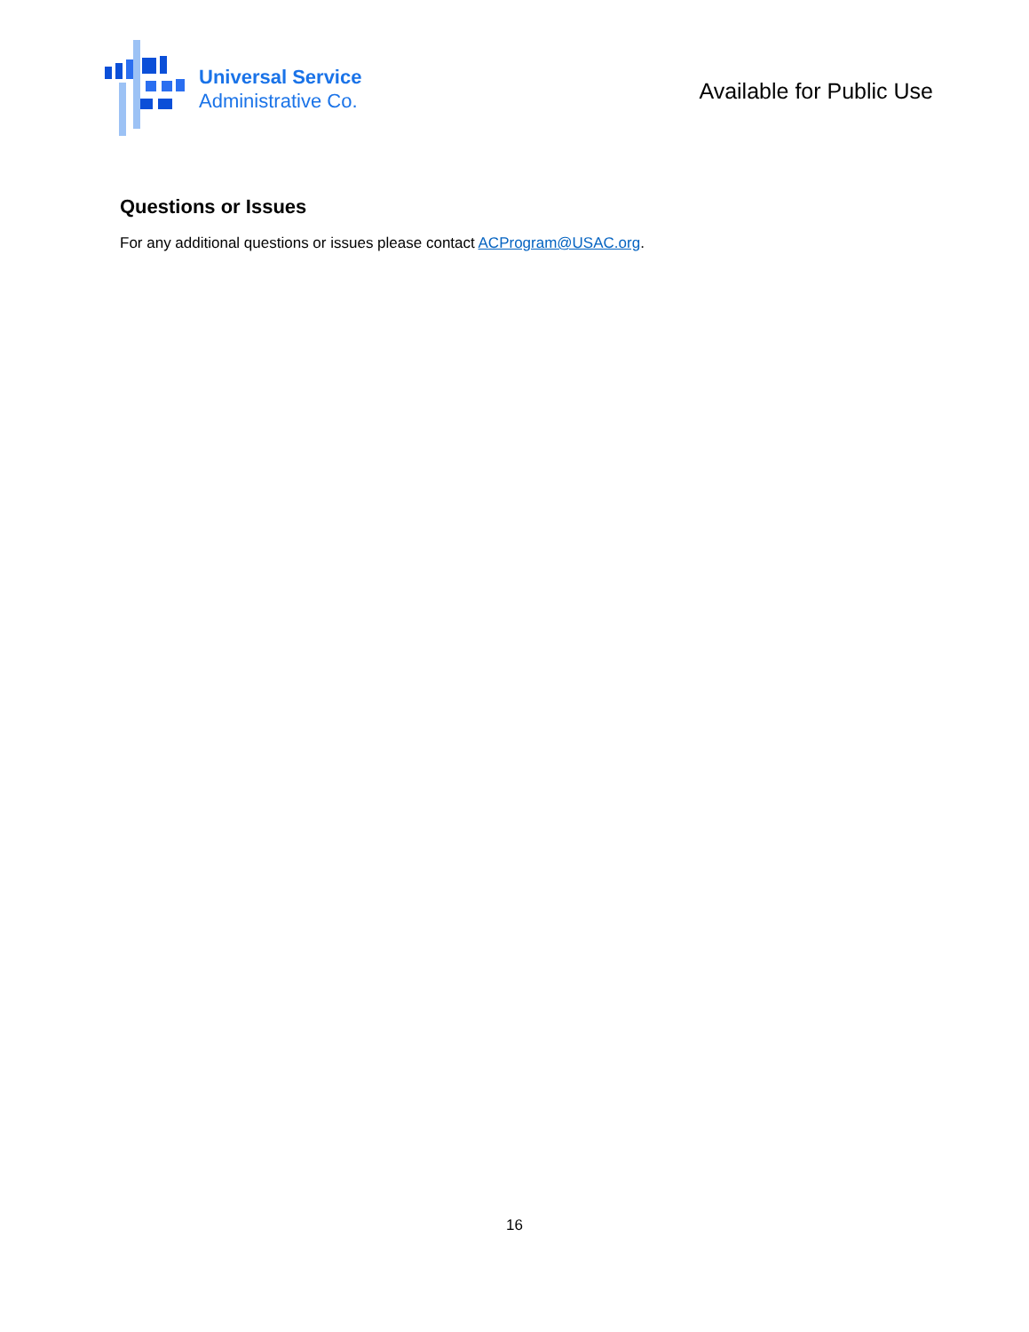Universal Service
Administrative Co.
Available for Public Use
Questions or Issues
For any additional questions or issues please contact ACProgram@USAC.org.
16